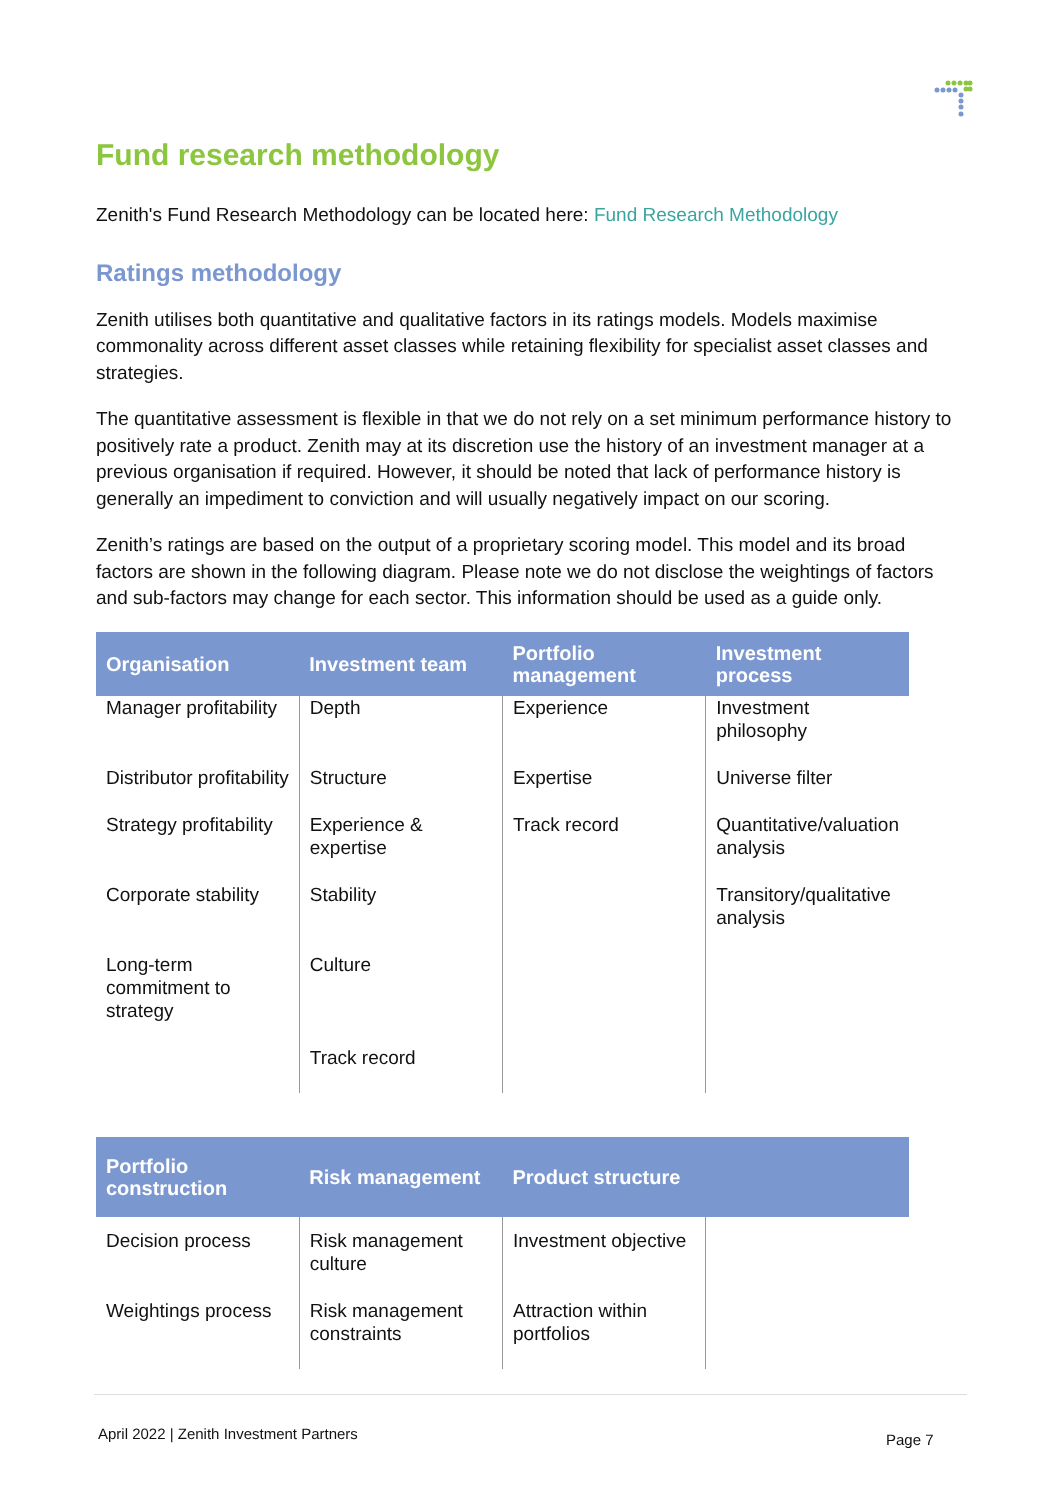Fund research methodology
Zenith's Fund Research Methodology can be located here: Fund Research Methodology
Ratings methodology
Zenith utilises both quantitative and qualitative factors in its ratings models. Models maximise commonality across different asset classes while retaining flexibility for specialist asset classes and strategies.
The quantitative assessment is flexible in that we do not rely on a set minimum performance history to positively rate a product. Zenith may at its discretion use the history of an investment manager at a previous organisation if required. However, it should be noted that lack of performance history is generally an impediment to conviction and will usually negatively impact on our scoring.
Zenith’s ratings are based on the output of a proprietary scoring model. This model and its broad factors are shown in the following diagram. Please note we do not disclose the weightings of factors and sub-factors may change for each sector. This information should be used as a guide only.
| Organisation | Investment team | Portfolio management | Investment process |
| --- | --- | --- | --- |
| Manager profitability | Depth | Experience | Investment philosophy |
| Distributor profitability | Structure | Expertise | Universe filter |
| Strategy profitability | Experience & expertise | Track record | Quantitative/valuation analysis |
| Corporate stability | Stability | | Transitory/qualitative analysis |
| Long-term commitment to strategy | Culture | | |
| | Track record | | |
| Portfolio construction | Risk management | Product structure | |
| --- | --- | --- | --- |
| Decision process | Risk management culture | Investment objective | |
| Weightings process | Risk management constraints | Attraction within portfolios | |
April 2022 | Zenith Investment Partners Page 7